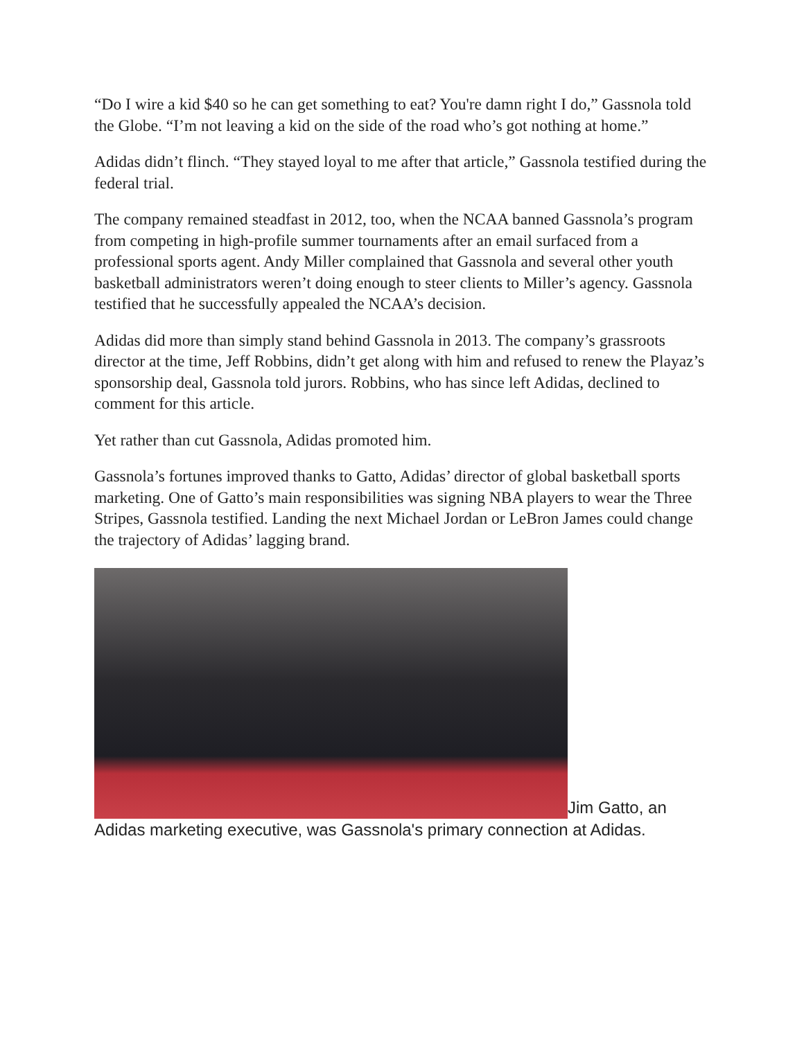“Do I wire a kid $40 so he can get something to eat? You're damn right I do,” Gassnola told the Globe. “I’m not leaving a kid on the side of the road who’s got nothing at home.”
Adidas didn’t flinch. “They stayed loyal to me after that article,” Gassnola testified during the federal trial.
The company remained steadfast in 2012, too, when the NCAA banned Gassnola’s program from competing in high-profile summer tournaments after an email surfaced from a professional sports agent. Andy Miller complained that Gassnola and several other youth basketball administrators weren’t doing enough to steer clients to Miller’s agency. Gassnola testified that he successfully appealed the NCAA’s decision.
Adidas did more than simply stand behind Gassnola in 2013. The company’s grassroots director at the time, Jeff Robbins, didn’t get along with him and refused to renew the Playaz’s sponsorship deal, Gassnola told jurors. Robbins, who has since left Adidas, declined to comment for this article.
Yet rather than cut Gassnola, Adidas promoted him.
Gassnola’s fortunes improved thanks to Gatto, Adidas’ director of global basketball sports marketing. One of Gatto’s main responsibilities was signing NBA players to wear the Three Stripes, Gassnola testified. Landing the next Michael Jordan or LeBron James could change the trajectory of Adidas’ lagging brand.
Jim Gatto, an Adidas marketing executive, was Gassnola's primary connection at Adidas.